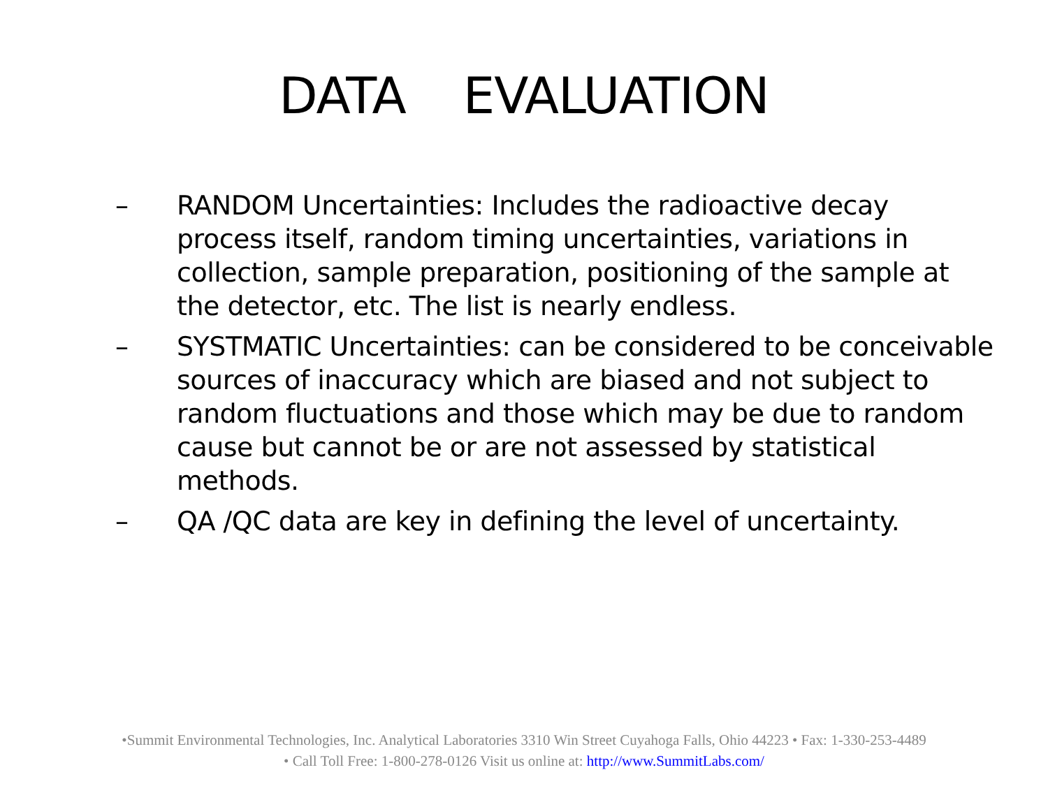DATA EVALUATION
– RANDOM Uncertainties: Includes the radioactive decay process itself, random timing uncertainties, variations in collection, sample preparation, positioning of the sample at the detector, etc. The list is nearly endless.
– SYSTMATIC Uncertainties: can be considered to be conceivable sources of inaccuracy which are biased and not subject to random fluctuations and those which may be due to random cause but cannot be or are not assessed by statistical methods.
– QA /QC data are key in defining the level of uncertainty.
•Summit Environmental Technologies, Inc. Analytical Laboratories 3310 Win Street Cuyahoga Falls, Ohio 44223 • Fax: 1-330-253-4489
• Call Toll Free: 1-800-278-0126 Visit us online at: http://www.SummitLabs.com/